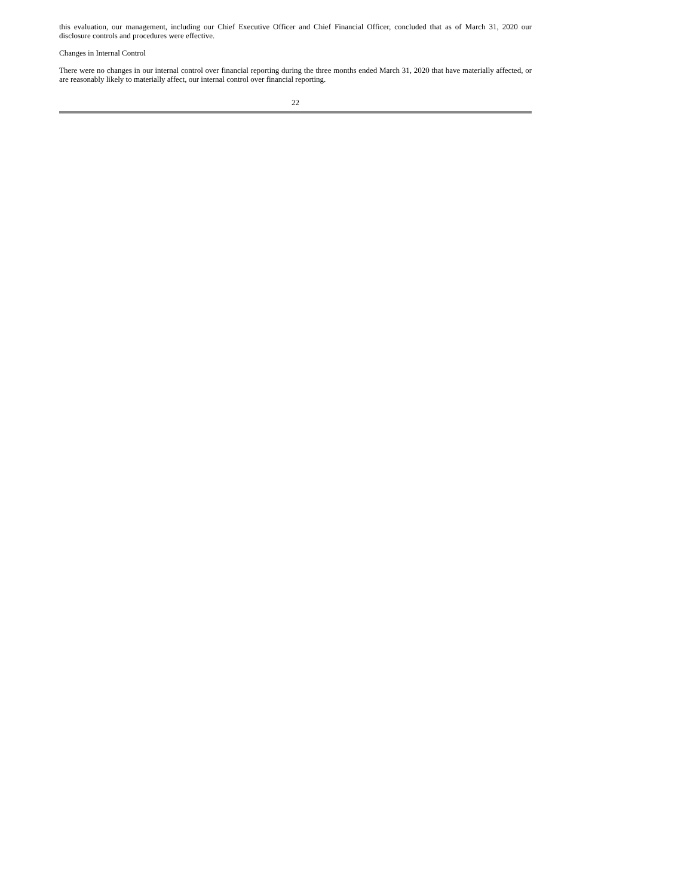this evaluation, our management, including our Chief Executive Officer and Chief Financial Officer, concluded that as of March 31, 2020 our disclosure controls and procedures were effective.
Changes in Internal Control
There were no changes in our internal control over financial reporting during the three months ended March 31, 2020 that have materially affected, or are reasonably likely to materially affect, our internal control over financial reporting.
22